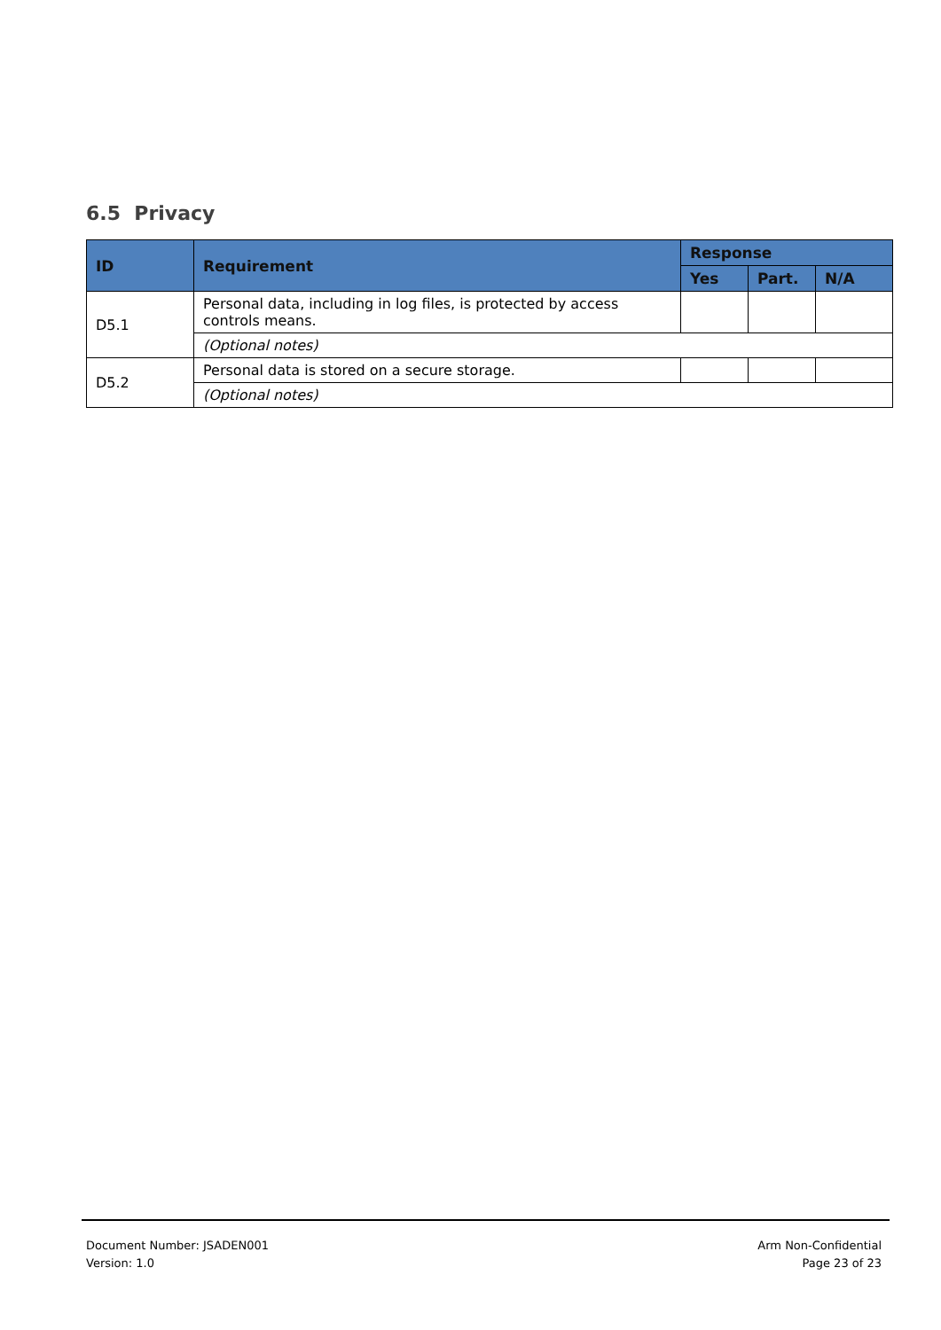6.5 Privacy
| ID | Requirement | Response | | |
| --- | --- | --- | --- | --- |
| | | Yes | Part. | N/A |
| D5.1 | Personal data, including in log files, is protected by access controls means. | | | |
| | (Optional notes) | | | |
| D5.2 | Personal data is stored on a secure storage. | | | |
| | (Optional notes) | | | |
Document Number: JSADEN001
Version: 1.0
Arm Non-Confidential
Page 23 of 23